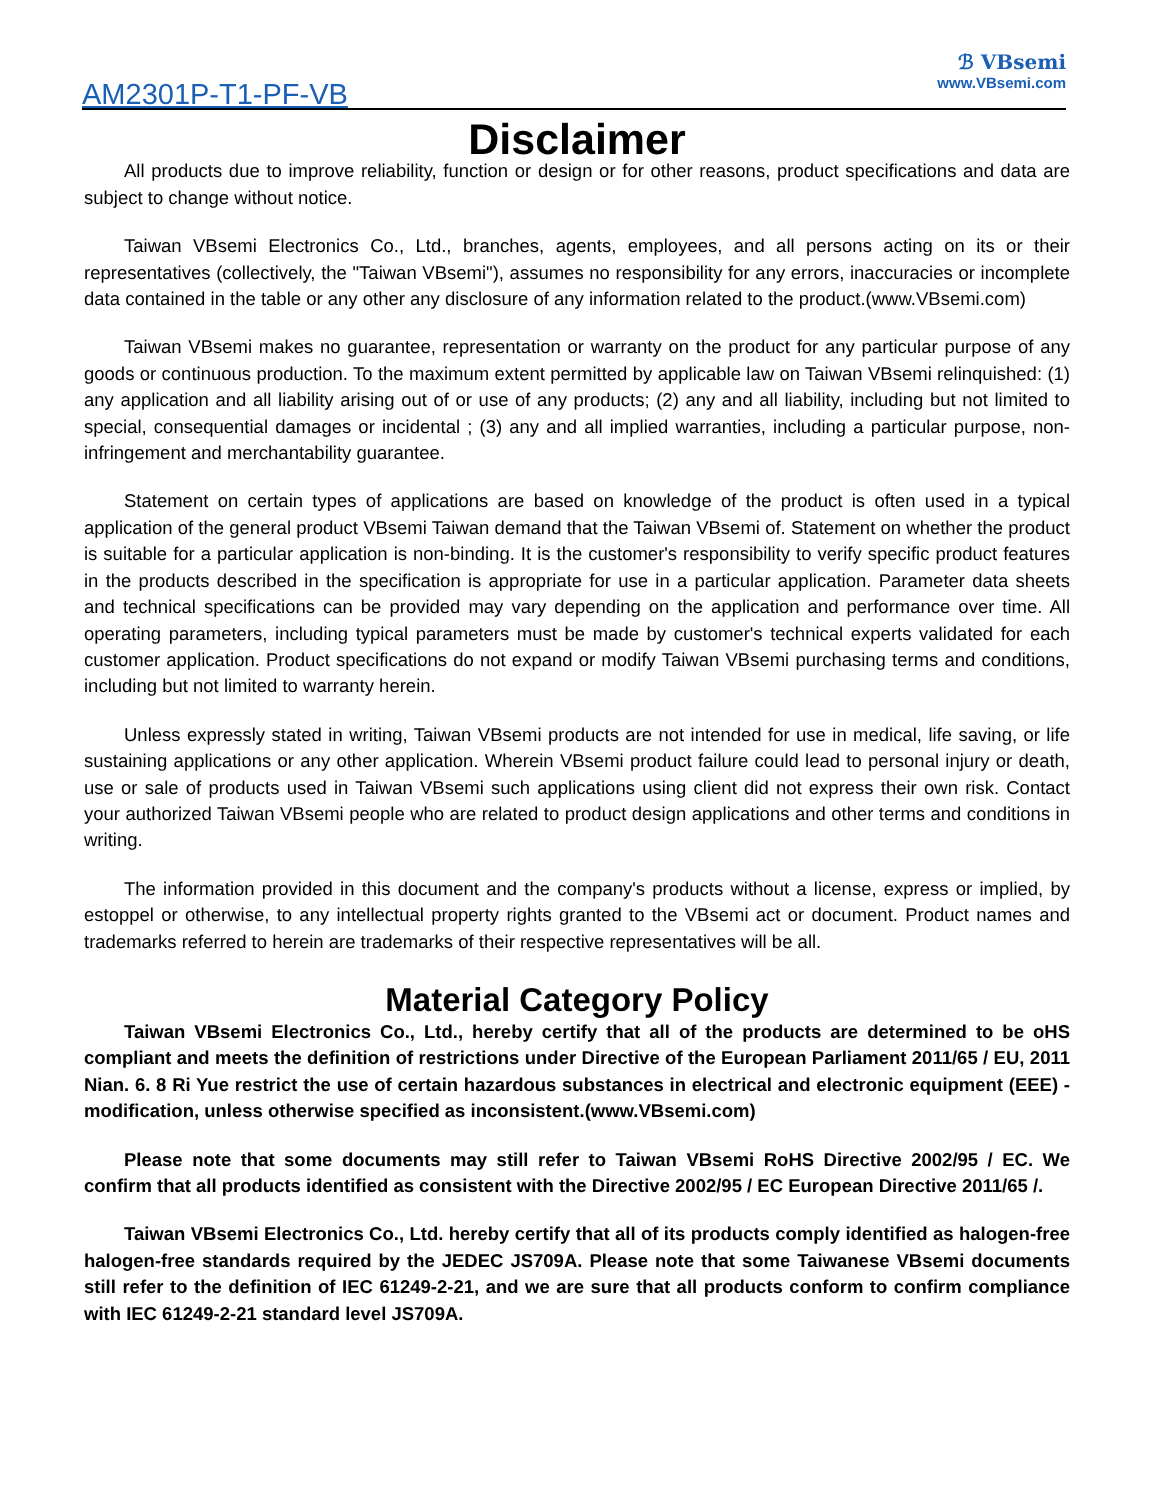AM2301P-T1-PF-VB
ℬ VBsemi
www.VBsemi.com
Disclaimer
All products due to improve reliability, function or design or for other reasons, product specifications and data are subject to change without notice.
Taiwan VBsemi Electronics Co., Ltd., branches, agents, employees, and all persons acting on its or their representatives (collectively, the "Taiwan VBsemi"), assumes no responsibility for any errors, inaccuracies or incomplete data contained in the table or any other any disclosure of any information related to the product.(www.VBsemi.com)
Taiwan VBsemi makes no guarantee, representation or warranty on the product for any particular purpose of any goods or continuous production. To the maximum extent permitted by applicable law on Taiwan VBsemi relinquished: (1) any application and all liability arising out of or use of any products; (2) any and all liability, including but not limited to special, consequential damages or incidental ; (3) any and all implied warranties, including a particular purpose, non-infringement and merchantability guarantee.
Statement on certain types of applications are based on knowledge of the product is often used in a typical application of the general product VBsemi Taiwan demand that the Taiwan VBsemi of. Statement on whether the product is suitable for a particular application is non-binding. It is the customer's responsibility to verify specific product features in the products described in the specification is appropriate for use in a particular application. Parameter data sheets and technical specifications can be provided may vary depending on the application and performance over time. All operating parameters, including typical parameters must be made by customer's technical experts validated for each customer application. Product specifications do not expand or modify Taiwan VBsemi purchasing terms and conditions, including but not limited to warranty herein.
Unless expressly stated in writing, Taiwan VBsemi products are not intended for use in medical, life saving, or life sustaining applications or any other application. Wherein VBsemi product failure could lead to personal injury or death, use or sale of products used in Taiwan VBsemi such applications using client did not express their own risk. Contact your authorized Taiwan VBsemi people who are related to product design applications and other terms and conditions in writing.
The information provided in this document and the company's products without a license, express or implied, by estoppel or otherwise, to any intellectual property rights granted to the VBsemi act or document. Product names and trademarks referred to herein are trademarks of their respective representatives will be all.
Material Category Policy
Taiwan VBsemi Electronics Co., Ltd., hereby certify that all of the products are determined to be oHS compliant and meets the definition of restrictions under Directive of the European Parliament 2011/65 / EU, 2011 Nian. 6. 8 Ri Yue restrict the use of certain hazardous substances in electrical and electronic equipment (EEE) - modification, unless otherwise specified as inconsistent.(www.VBsemi.com)
Please note that some documents may still refer to Taiwan VBsemi RoHS Directive 2002/95 / EC. We confirm that all products identified as consistent with the Directive 2002/95 / EC European Directive 2011/65 /.
Taiwan VBsemi Electronics Co., Ltd. hereby certify that all of its products comply identified as halogen-free halogen-free standards required by the JEDEC JS709A. Please note that some Taiwanese VBsemi documents still refer to the definition of IEC 61249-2-21, and we are sure that all products conform to confirm compliance with IEC 61249-2-21 standard level JS709A.